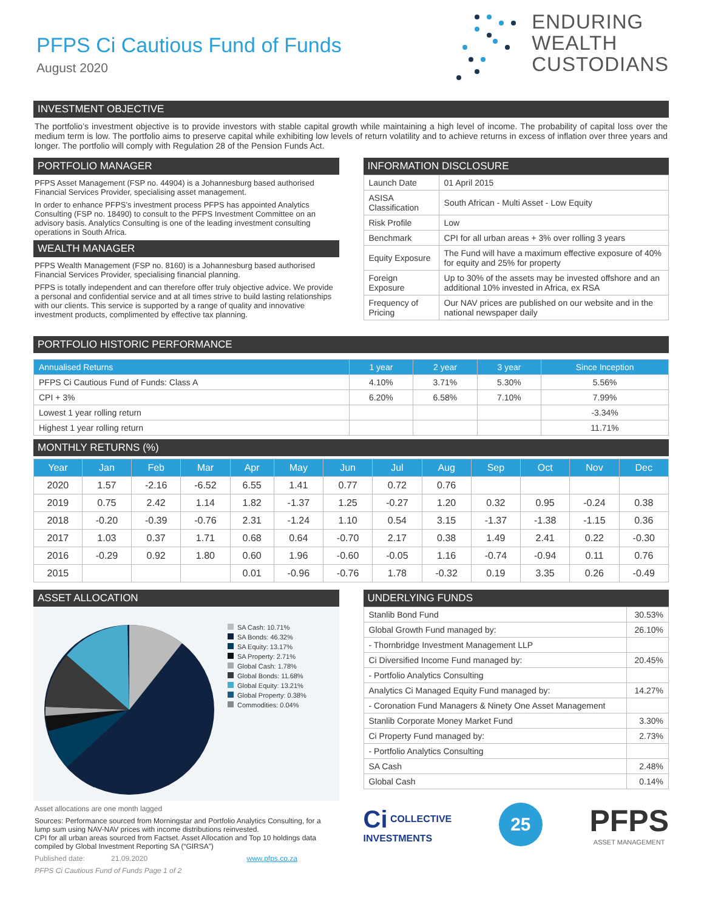PFPS Ci Cautious Fund of Funds
August 2020
ENDURING
WEALTH
CUSTODIANS
INVESTMENT OBJECTIVE
The portfolio’s investment objective is to provide investors with stable capital growth while maintaining a high level of income. The probability of capital loss over the medium term is low. The portfolio aims to preserve capital while exhibiting low levels of return volatility and to achieve returns in excess of inflation over three years and longer. The portfolio will comply with Regulation 28 of the Pension Funds Act.
PORTFOLIO MANAGER
PFPS Asset Management (FSP no. 44904) is a Johannesburg based authorised Financial Services Provider, specialising asset management.
In order to enhance PFPS’s investment process PFPS has appointed Analytics Consulting (FSP no. 18490) to consult to the PFPS Investment Committee on an advisory basis. Analytics Consulting is one of the leading investment consulting operations in South Africa.
WEALTH MANAGER
PFPS Wealth Management (FSP no. 8160) is a Johannesburg based authorised Financial Services Provider, specialising financial planning.
PFPS is totally independent and can therefore offer truly objective advice. We provide a personal and confidential service and at all times strive to build lasting relationships with our clients. This service is supported by a range of quality and innovative investment products, complimented by effective tax planning.
INFORMATION DISCLOSURE
| Launch Date | 01 April 2015 |
| ASISA Classification | South African - Multi Asset - Low Equity |
| Risk Profile | Low |
| Benchmark | CPI for all urban areas + 3% over rolling 3 years |
| Equity Exposure | The Fund will have a maximum effective exposure of 40% for equity and 25% for property |
| Foreign Exposure | Up to 30% of the assets may be invested offshore and an additional 10% invested in Africa, ex RSA |
| Frequency of Pricing | Our NAV prices are published on our website and in the national newspaper daily |
PORTFOLIO HISTORIC PERFORMANCE
| Annualised Returns | 1 year | 2 year | 3 year | Since Inception |
| --- | --- | --- | --- | --- |
| PFPS Ci Cautious Fund of Funds: Class A | 4.10% | 3.71% | 5.30% | 5.56% |
| CPI + 3% | 6.20% | 6.58% | 7.10% | 7.99% |
| Lowest 1 year rolling return | | | | -3.34% |
| Highest 1 year rolling return | | | | 11.71% |
MONTHLY RETURNS (%)
| Year | Jan | Feb | Mar | Apr | May | Jun | Jul | Aug | Sep | Oct | Nov | Dec |
| --- | --- | --- | --- | --- | --- | --- | --- | --- | --- | --- | --- | --- |
| 2020 | 1.57 | -2.16 | -6.52 | 6.55 | 1.41 | 0.77 | 0.72 | 0.76 | | | | |
| 2019 | 0.75 | 2.42 | 1.14 | 1.82 | -1.37 | 1.25 | -0.27 | 1.20 | 0.32 | 0.95 | -0.24 | 0.38 |
| 2018 | -0.20 | -0.39 | -0.76 | 2.31 | -1.24 | 1.10 | 0.54 | 3.15 | -1.37 | -1.38 | -1.15 | 0.36 |
| 2017 | 1.03 | 0.37 | 1.71 | 0.68 | 0.64 | -0.70 | 2.17 | 0.38 | 1.49 | 2.41 | 0.22 | -0.30 |
| 2016 | -0.29 | 0.92 | 1.80 | 0.60 | 1.96 | -0.60 | -0.05 | 1.16 | -0.74 | -0.94 | 0.11 | 0.76 |
| 2015 | | | | 0.01 | -0.96 | -0.76 | 1.78 | -0.32 | 0.19 | 3.35 | 0.26 | -0.49 |
ASSET ALLOCATION
SA Cash: 10.71%
SA Bonds: 46.32%
SA Equity: 13.17%
SA Property: 2.71%
Global Cash: 1.78%
Global Bonds: 11.68%
Global Equity: 13.21%
Global Property: 0.38%
Commodities: 0.04%
Asset allocations are one month lagged
Sources: Performance sourced from Morningstar and Portfolio Analytics Consulting, for a lump sum using NAV-NAV prices with income distributions reinvested.
CPI for all urban areas sourced from Factset. Asset Allocation and Top 10 holdings data compiled by Global Investment Reporting SA (“GIRSA”)
Published date: 21.09.2020 www.pfps.co.za
PFPS Ci Cautious Fund of Funds Page 1 of 2
UNDERLYING FUNDS
| Stanlib Bond Fund | 30.53% |
| Global Growth Fund managed by: | 26.10% |
| - Thornbridge Investment Management LLP | |
| Ci Diversified Income Fund managed by: | 20.45% |
| - Portfolio Analytics Consulting | |
| Analytics Ci Managed Equity Fund managed by: | 14.27% |
| - Coronation Fund Managers & Ninety One Asset Management | |
| Stanlib Corporate Money Market Fund | 3.30% |
| Ci Property Fund managed by: | 2.73% |
| - Portfolio Analytics Consulting | |
| SA Cash | 2.48% |
| Global Cash | 0.14% |
Ci COLLECTIVE
INVESTMENTS
25
PFPS
ASSET MANAGEMENT